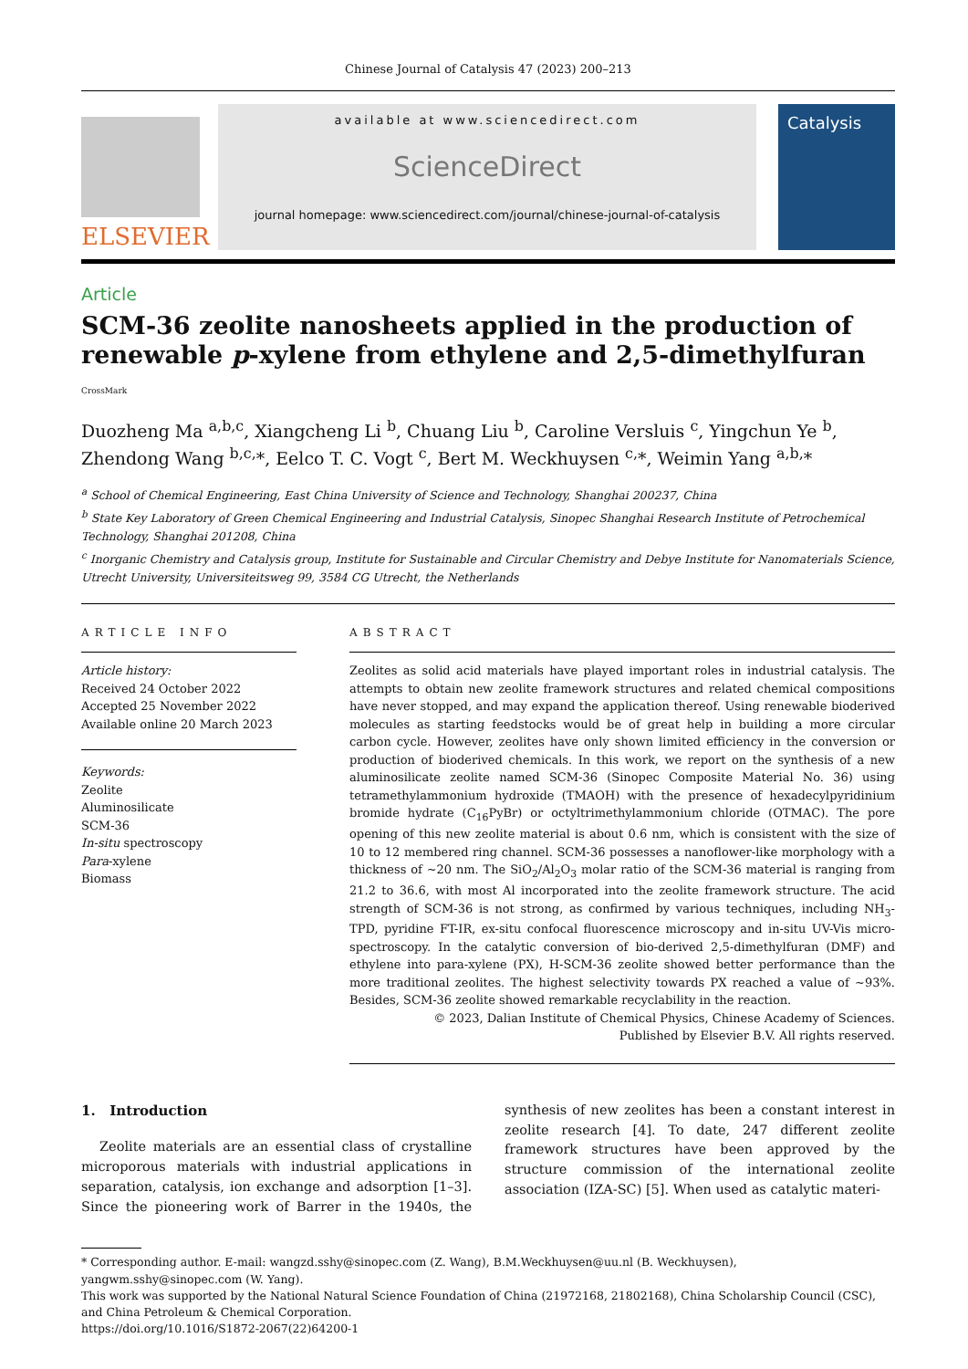Chinese Journal of Catalysis 47 (2023) 200–213
ELSEVIER
available at www.sciencedirect.com
ScienceDirect
journal homepage: www.sciencedirect.com/journal/chinese-journal-of-catalysis
Catalysis
Article
SCM-36 zeolite nanosheets applied in the production of renewable p-xylene from ethylene and 2,5-dimethylfuran CrossMark
Duozheng Ma <sup>a,b,c</sup>, Xiangcheng Li <sup>b</sup>, Chuang Liu <sup>b</sup>, Caroline Versluis <sup>c</sup>, Yingchun Ye <sup>b</sup>,
Zhendong Wang <sup>b,c,</sup>*, Eelco T. C. Vogt <sup>c</sup>, Bert M. Weckhuysen <sup>c,</sup>*, Weimin Yang <sup>a,b,</sup>*
<sup>a</sup> School of Chemical Engineering, East China University of Science and Technology, Shanghai 200237, China
<sup>b</sup> State Key Laboratory of Green Chemical Engineering and Industrial Catalysis, Sinopec Shanghai Research Institute of Petrochemical Technology, Shanghai 201208, China
<sup>c</sup> Inorganic Chemistry and Catalysis group, Institute for Sustainable and Circular Chemistry and Debye Institute for Nanomaterials Science, Utrecht University, Universiteitsweg 99, 3584 CG Utrecht, the Netherlands
ARTICLE INFO
Article history:
Received 24 October 2022
Accepted 25 November 2022
Available online 20 March 2023
Keywords:
Zeolite
Aluminosilicate
SCM-36
In-situ spectroscopy
Para-xylene
Biomass
ABSTRACT
Zeolites as solid acid materials have played important roles in industrial catalysis. The attempts to obtain new zeolite framework structures and related chemical compositions have never stopped, and may expand the application thereof. Using renewable bioderived molecules as starting feedstocks would be of great help in building a more circular carbon cycle. However, zeolites have only shown limited efficiency in the conversion or production of bioderived chemicals. In this work, we report on the synthesis of a new aluminosilicate zeolite named SCM-36 (Sinopec Composite Material No. 36) using tetramethylammonium hydroxide (TMAOH) with the presence of hexadecylpyridinium bromide hydrate (C<sub>16</sub>PyBr) or octyltrimethylammonium chloride (OTMAC). The pore opening of this new zeolite material is about 0.6 nm, which is consistent with the size of 10 to 12 membered ring channel. SCM-36 possesses a nanoflower-like morphology with a thickness of ~20 nm. The SiO<sub>2</sub>/Al<sub>2</sub>O<sub>3</sub> molar ratio of the SCM-36 material is ranging from 21.2 to 36.6, with most Al incorporated into the zeolite framework structure. The acid strength of SCM-36 is not strong, as confirmed by various techniques, including NH<sub>3</sub>-TPD, pyridine FT-IR, ex-situ confocal fluorescence microscopy and in-situ UV-Vis micro-spectroscopy. In the catalytic conversion of bio-derived 2,5-dimethylfuran (DMF) and ethylene into para-xylene (PX), H-SCM-36 zeolite showed better performance than the more traditional zeolites. The highest selectivity towards PX reached a value of ~93%. Besides, SCM-36 zeolite showed remarkable recyclability in the reaction.
© 2023, Dalian Institute of Chemical Physics, Chinese Academy of Sciences.
Published by Elsevier B.V. All rights reserved.
1. Introduction
Zeolite materials are an essential class of crystalline microporous materials with industrial applications in separation, catalysis, ion exchange and adsorption [1–3]. Since the pioneering work of Barrer in the 1940s, the synthesis of new zeolites has been a constant interest in zeolite research [4]. To date, 247 different zeolite framework structures have been approved by the structure commission of the international zeolite association (IZA-SC) [5]. When used as catalytic materi-
* Corresponding author. E-mail: wangzd.sshy@sinopec.com (Z. Wang), B.M.Weckhuysen@uu.nl (B. Weckhuysen), yangwm.sshy@sinopec.com (W. Yang).
This work was supported by the National Natural Science Foundation of China (21972168, 21802168), China Scholarship Council (CSC), and China Petroleum & Chemical Corporation.
https://doi.org/10.1016/S1872-2067(22)64200-1